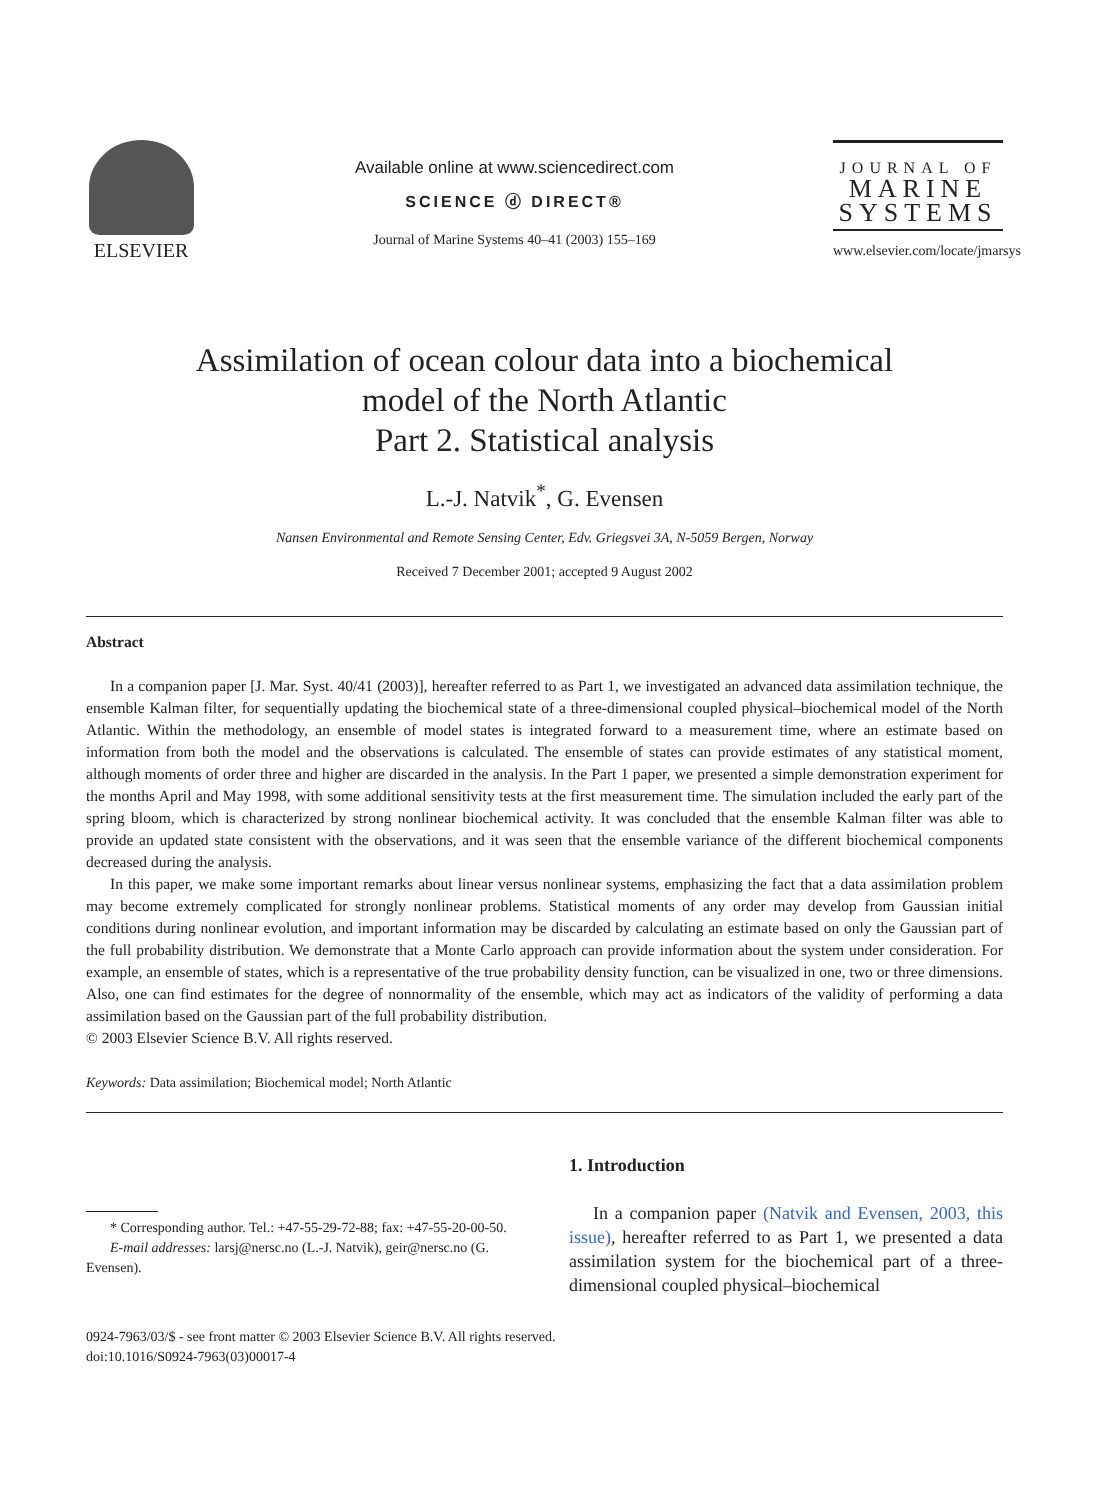ELSEVIER
Available online at www.sciencedirect.com
SCIENCE ⓓ DIRECT®
Journal of Marine Systems 40–41 (2003) 155–169
JOURNAL OF
MARINE
SYSTEMS
www.elsevier.com/locate/jmarsys
Assimilation of ocean colour data into a biochemical
model of the North Atlantic
Part 2. Statistical analysis
L.-J. Natvik<sup>*</sup>, G. Evensen
Nansen Environmental and Remote Sensing Center, Edv. Griegsvei 3A, N-5059 Bergen, Norway
Received 7 December 2001; accepted 9 August 2002
Abstract
In a companion paper [J. Mar. Syst. 40/41 (2003)], hereafter referred to as Part 1, we investigated an advanced data assimilation technique, the ensemble Kalman filter, for sequentially updating the biochemical state of a three-dimensional coupled physical–biochemical model of the North Atlantic. Within the methodology, an ensemble of model states is integrated forward to a measurement time, where an estimate based on information from both the model and the observations is calculated. The ensemble of states can provide estimates of any statistical moment, although moments of order three and higher are discarded in the analysis. In the Part 1 paper, we presented a simple demonstration experiment for the months April and May 1998, with some additional sensitivity tests at the first measurement time. The simulation included the early part of the spring bloom, which is characterized by strong nonlinear biochemical activity. It was concluded that the ensemble Kalman filter was able to provide an updated state consistent with the observations, and it was seen that the ensemble variance of the different biochemical components decreased during the analysis.
In this paper, we make some important remarks about linear versus nonlinear systems, emphasizing the fact that a data assimilation problem may become extremely complicated for strongly nonlinear problems. Statistical moments of any order may develop from Gaussian initial conditions during nonlinear evolution, and important information may be discarded by calculating an estimate based on only the Gaussian part of the full probability distribution. We demonstrate that a Monte Carlo approach can provide information about the system under consideration. For example, an ensemble of states, which is a representative of the true probability density function, can be visualized in one, two or three dimensions. Also, one can find estimates for the degree of nonnormality of the ensemble, which may act as indicators of the validity of performing a data assimilation based on the Gaussian part of the full probability distribution.
© 2003 Elsevier Science B.V. All rights reserved.
Keywords: Data assimilation; Biochemical model; North Atlantic
* Corresponding author. Tel.: +47-55-29-72-88; fax: +47-55-20-00-50.
E-mail addresses: larsj@nersc.no (L.-J. Natvik), geir@nersc.no (G. Evensen).
1. Introduction
In a companion paper (Natvik and Evensen, 2003, this issue), hereafter referred to as Part 1, we presented a data assimilation system for the biochemical part of a three-dimensional coupled physical–biochemical
0924-7963/03/$ - see front matter © 2003 Elsevier Science B.V. All rights reserved.
doi:10.1016/S0924-7963(03)00017-4